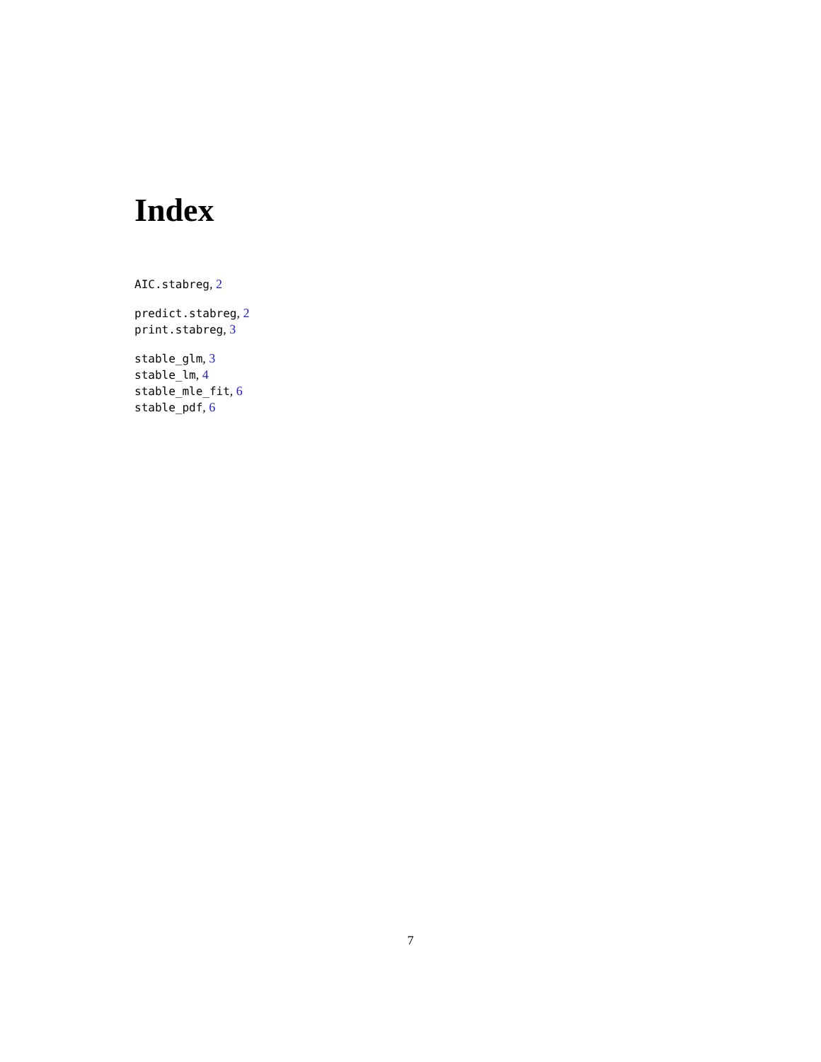Index
AIC.stabreg, 2
predict.stabreg, 2
print.stabreg, 3
stable_glm, 3
stable_lm, 4
stable_mle_fit, 6
stable_pdf, 6
7